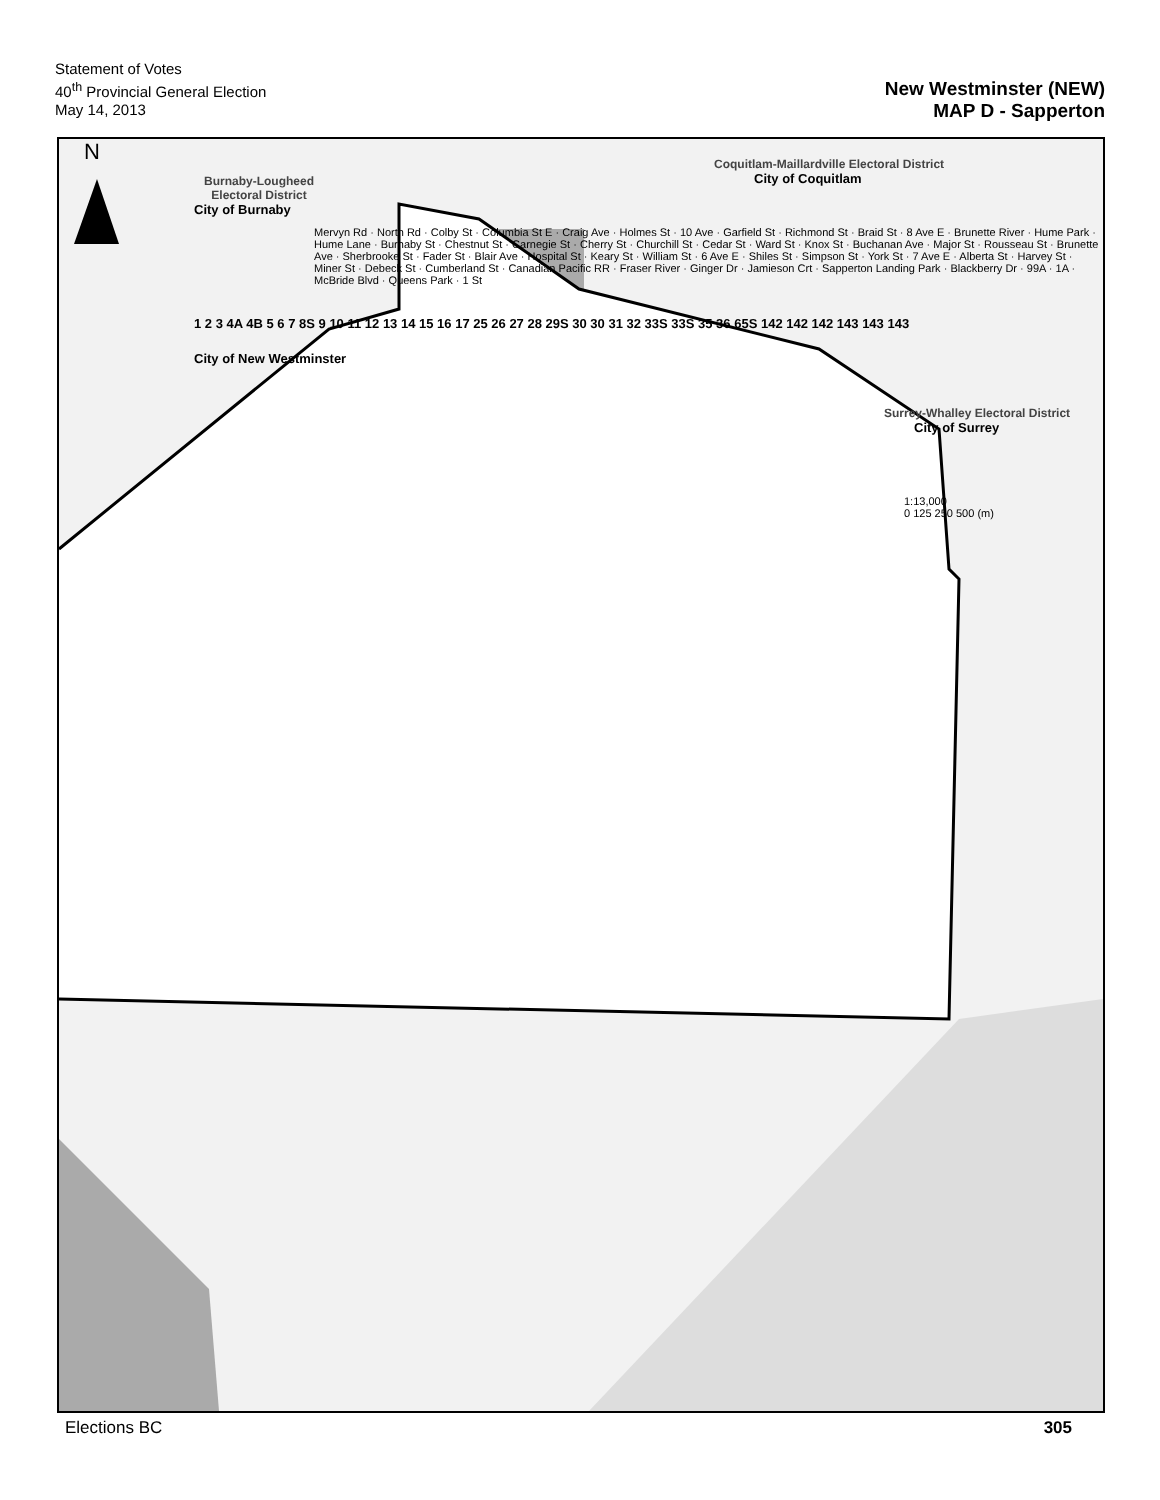Statement of Votes
40<sup>th</sup> Provincial General Election
May 14, 2013
New Westminster (NEW)
MAP D - Sapperton
N
Burnaby-Lougheed Electoral District
City of Burnaby
Coquitlam-Maillardville Electoral District
City of Coquitlam
Mervyn Rd · North Rd · Colby St · Columbia St E · Craig Ave · Holmes St · 10 Ave · Garfield St · Richmond St · Braid St · 8 Ave E · Brunette River · Hume Park · Hume Lane · Burnaby St · Chestnut St · Carnegie St · Cherry St · Churchill St · Cedar St · Ward St · Knox St · Buchanan Ave · Major St · Rousseau St · Brunette Ave · Sherbrooke St · Fader St · Blair Ave · Hospital St · Keary St · William St · 6 Ave E · Shiles St · Simpson St · York St · 7 Ave E · Alberta St · Harvey St · Miner St · Debeck St · Cumberland St · Canadian Pacific RR · Fraser River · Ginger Dr · Jamieson Crt · Sapperton Landing Park · Blackberry Dr · 99A · 1A · McBride Blvd · Queens Park · 1 St
1 2 3 4A 4B 5 6 7 8S 9 10 11 12 13 14 15 16 17 25 26 27 28 29S 30 30 31 32 33S 33S 35 36 65S 142 142 142 143 143 143
City of New Westminster
Surrey-Whalley Electoral District
City of Surrey
1:13,000
0 125 250 500 (m)
Elections BC 305